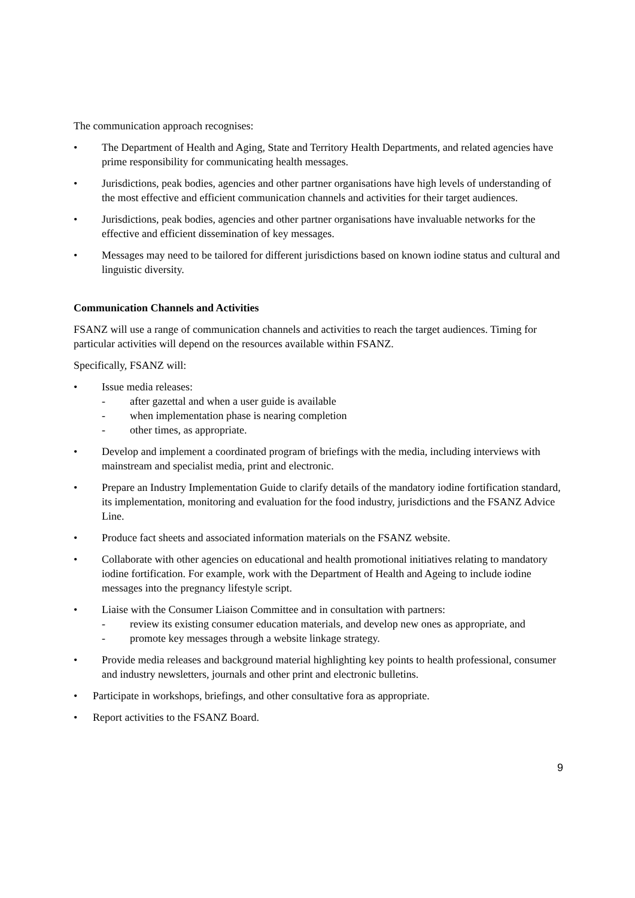The communication approach recognises:
• The Department of Health and Aging, State and Territory Health Departments, and related agencies have prime responsibility for communicating health messages.
• Jurisdictions, peak bodies, agencies and other partner organisations have high levels of understanding of the most effective and efficient communication channels and activities for their target audiences.
• Jurisdictions, peak bodies, agencies and other partner organisations have invaluable networks for the effective and efficient dissemination of key messages.
• Messages may need to be tailored for different jurisdictions based on known iodine status and cultural and linguistic diversity.
Communication Channels and Activities
FSANZ will use a range of communication channels and activities to reach the target audiences. Timing for particular activities will depend on the resources available within FSANZ.
Specifically, FSANZ will:
• Issue media releases:
- after gazettal and when a user guide is available
- when implementation phase is nearing completion
- other times, as appropriate.
• Develop and implement a coordinated program of briefings with the media, including interviews with mainstream and specialist media, print and electronic.
• Prepare an Industry Implementation Guide to clarify details of the mandatory iodine fortification standard, its implementation, monitoring and evaluation for the food industry, jurisdictions and the FSANZ Advice Line.
• Produce fact sheets and associated information materials on the FSANZ website.
• Collaborate with other agencies on educational and health promotional initiatives relating to mandatory iodine fortification. For example, work with the Department of Health and Ageing to include iodine messages into the pregnancy lifestyle script.
• Liaise with the Consumer Liaison Committee and in consultation with partners:
- review its existing consumer education materials, and develop new ones as appropriate, and
- promote key messages through a website linkage strategy.
• Provide media releases and background material highlighting key points to health professional, consumer and industry newsletters, journals and other print and electronic bulletins.
• Participate in workshops, briefings, and other consultative fora as appropriate.
• Report activities to the FSANZ Board.
9